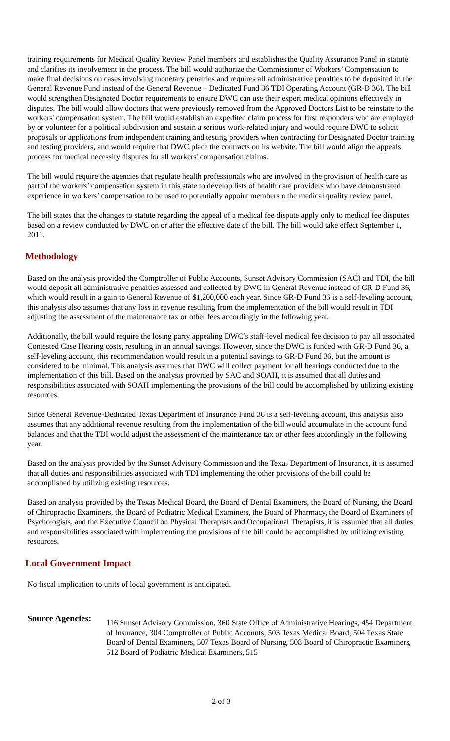training requirements for Medical Quality Review Panel members and establishes the Quality Assurance Panel in statute and clarifies its involvement in the process. The bill would authorize the Commissioner of Workers’ Compensation to make final decisions on cases involving monetary penalties and requires all administrative penalties to be deposited in the General Revenue Fund instead of the General Revenue – Dedicated Fund 36 TDI Operating Account (GR-D 36). The bill would strengthen Designated Doctor requirements to ensure DWC can use their expert medical opinions effectively in disputes. The bill would allow doctors that were previously removed from the Approved Doctors List to be reinstate to the workers' compensation system. The bill would establish an expedited claim process for first responders who are employed by or volunteer for a political subdivision and sustain a serious work-related injury and would require DWC to solicit proposals or applications from independent training and testing providers when contracting for Designated Doctor training and testing providers, and would require that DWC place the contracts on its website. The bill would align the appeals process for medical necessity disputes for all workers' compensation claims.
The bill would require the agencies that regulate health professionals who are involved in the provision of health care as part of the workers’ compensation system in this state to develop lists of health care providers who have demonstrated experience in workers’ compensation to be used to potentially appoint members o the medical quality review panel.
The bill states that the changes to statute regarding the appeal of a medical fee dispute apply only to medical fee disputes based on a review conducted by DWC on or after the effective date of the bill. The bill would take effect September 1, 2011.
Methodology
Based on the analysis provided the Comptroller of Public Accounts, Sunset Advisory Commission (SAC) and TDI, the bill would deposit all administrative penalties assessed and collected by DWC in General Revenue instead of GR-D Fund 36, which would result in a gain to General Revenue of $1,200,000 each year. Since GR-D Fund 36 is a self-leveling account, this analysis also assumes that any loss in revenue resulting from the implementation of the bill would result in TDI adjusting the assessment of the maintenance tax or other fees accordingly in the following year.
Additionally, the bill would require the losing party appealing DWC’s staff-level medical fee decision to pay all associated Contested Case Hearing costs, resulting in an annual savings. However, since the DWC is funded with GR-D Fund 36, a self-leveling account, this recommendation would result in a potential savings to GR-D Fund 36, but the amount is considered to be minimal. This analysis assumes that DWC will collect payment for all hearings conducted due to the implementation of this bill. Based on the analysis provided by SAC and SOAH, it is assumed that all duties and responsibilities associated with SOAH implementing the provisions of the bill could be accomplished by utilizing existing resources.
Since General Revenue-Dedicated Texas Department of Insurance Fund 36 is a self-leveling account, this analysis also assumes that any additional revenue resulting from the implementation of the bill would accumulate in the account fund balances and that the TDI would adjust the assessment of the maintenance tax or other fees accordingly in the following year.
Based on the analysis provided by the Sunset Advisory Commission and the Texas Department of Insurance, it is assumed that all duties and responsibilities associated with TDI implementing the other provisions of the bill could be accomplished by utilizing existing resources.
Based on analysis provided by the Texas Medical Board, the Board of Dental Examiners, the Board of Nursing, the Board of Chiropractic Examiners, the Board of Podiatric Medical Examiners, the Board of Pharmacy, the Board of Examiners of Psychologists, and the Executive Council on Physical Therapists and Occupational Therapists, it is assumed that all duties and responsibilities associated with implementing the provisions of the bill could be accomplished by utilizing existing resources.
Local Government Impact
No fiscal implication to units of local government is anticipated.
Source Agencies:
116 Sunset Advisory Commission, 360 State Office of Administrative Hearings, 454 Department of Insurance, 304 Comptroller of Public Accounts, 503 Texas Medical Board, 504 Texas State Board of Dental Examiners, 507 Texas Board of Nursing, 508 Board of Chiropractic Examiners, 512 Board of Podiatric Medical Examiners, 515
2 of 3